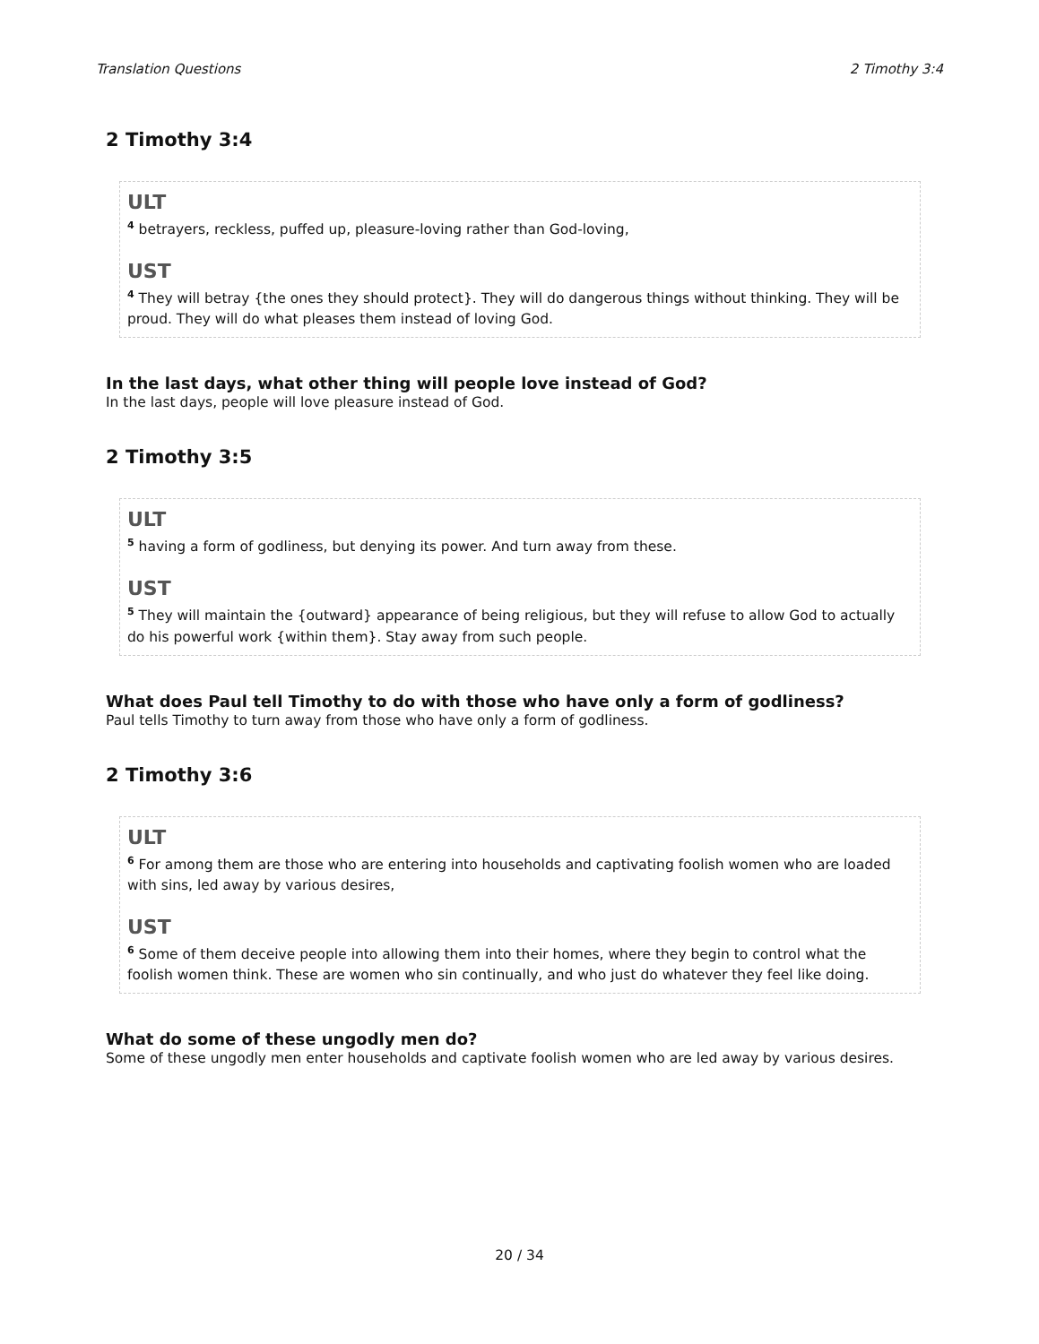Translation Questions 2 Timothy 3:4
2 Timothy 3:4
ULT
<sup>4</sup> betrayers, reckless, puffed up, pleasure-loving rather than God-loving,
UST
<sup>4</sup> They will betray {the ones they should protect}. They will do dangerous things without thinking. They will be proud. They will do what pleases them instead of loving God.
In the last days, what other thing will people love instead of God?
In the last days, people will love pleasure instead of God.
2 Timothy 3:5
ULT
<sup>5</sup> having a form of godliness, but denying its power. And turn away from these.
UST
<sup>5</sup> They will maintain the {outward} appearance of being religious, but they will refuse to allow God to actually do his powerful work {within them}. Stay away from such people.
What does Paul tell Timothy to do with those who have only a form of godliness?
Paul tells Timothy to turn away from those who have only a form of godliness.
2 Timothy 3:6
ULT
<sup>6</sup> For among them are those who are entering into households and captivating foolish women who are loaded with sins, led away by various desires,
UST
<sup>6</sup> Some of them deceive people into allowing them into their homes, where they begin to control what the foolish women think. These are women who sin continually, and who just do whatever they feel like doing.
What do some of these ungodly men do?
Some of these ungodly men enter households and captivate foolish women who are led away by various desires.
20 / 34